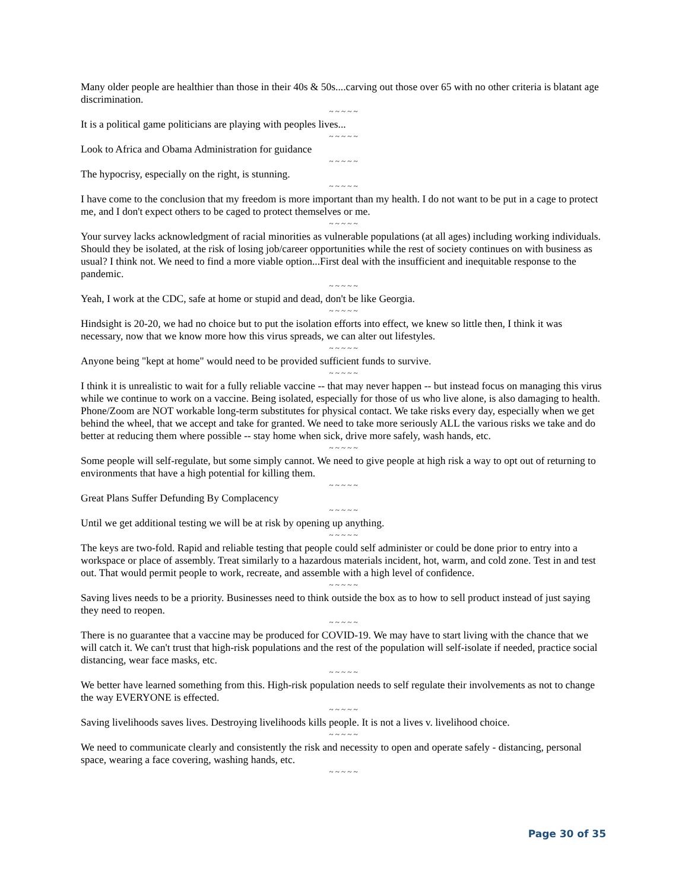Many older people are healthier than those in their 40s & 50s....carving out those over 65 with no other criteria is blatant age discrimination.
~ ~ ~ ~ ~
It is a political game politicians are playing with peoples lives...
~ ~ ~ ~ ~
Look to Africa and Obama Administration for guidance
~ ~ ~ ~ ~
The hypocrisy, especially on the right, is stunning.
~ ~ ~ ~ ~
I have come to the conclusion that my freedom is more important than my health. I do not want to be put in a cage to protect me, and I don't expect others to be caged to protect themselves or me.
~ ~ ~ ~ ~
Your survey lacks acknowledgment of racial minorities as vulnerable populations (at all ages) including working individuals. Should they be isolated, at the risk of losing job/career opportunities while the rest of society continues on with business as usual? I think not. We need to find a more viable option...First deal with the insufficient and inequitable response to the pandemic.
~ ~ ~ ~ ~
Yeah, I work at the CDC, safe at home or stupid and dead, don't be like Georgia.
~ ~ ~ ~ ~
Hindsight is 20-20, we had no choice but to put the isolation efforts into effect, we knew so little then, I think it was necessary, now that we know more how this virus spreads, we can alter out lifestyles.
~ ~ ~ ~ ~
Anyone being "kept at home" would need to be provided sufficient funds to survive.
~ ~ ~ ~ ~
I think it is unrealistic to wait for a fully reliable vaccine -- that may never happen -- but instead focus on managing this virus while we continue to work on a vaccine. Being isolated, especially for those of us who live alone, is also damaging to health. Phone/Zoom are NOT workable long-term substitutes for physical contact. We take risks every day, especially when we get behind the wheel, that we accept and take for granted. We need to take more seriously ALL the various risks we take and do better at reducing them where possible -- stay home when sick, drive more safely, wash hands, etc.
~ ~ ~ ~ ~
Some people will self-regulate, but some simply cannot. We need to give people at high risk a way to opt out of returning to environments that have a high potential for killing them.
~ ~ ~ ~ ~
Great Plans Suffer Defunding By Complacency
~ ~ ~ ~ ~
Until we get additional testing we will be at risk by opening up anything.
~ ~ ~ ~ ~
The keys are two-fold. Rapid and reliable testing that people could self administer or could be done prior to entry into a workspace or place of assembly. Treat similarly to a hazardous materials incident, hot, warm, and cold zone. Test in and test out. That would permit people to work, recreate, and assemble with a high level of confidence.
~ ~ ~ ~ ~
Saving lives needs to be a priority. Businesses need to think outside the box as to how to sell product instead of just saying they need to reopen.
~ ~ ~ ~ ~
There is no guarantee that a vaccine may be produced for COVID-19. We may have to start living with the chance that we will catch it. We can't trust that high-risk populations and the rest of the population will self-isolate if needed, practice social distancing, wear face masks, etc.
~ ~ ~ ~ ~
We better have learned something from this. High-risk population needs to self regulate their involvements as not to change the way EVERYONE is effected.
~ ~ ~ ~ ~
Saving livelihoods saves lives. Destroying livelihoods kills people. It is not a lives v. livelihood choice.
~ ~ ~ ~ ~
We need to communicate clearly and consistently the risk and necessity to open and operate safely - distancing, personal space, wearing a face covering, washing hands, etc.
~ ~ ~ ~ ~
Page 30 of 35